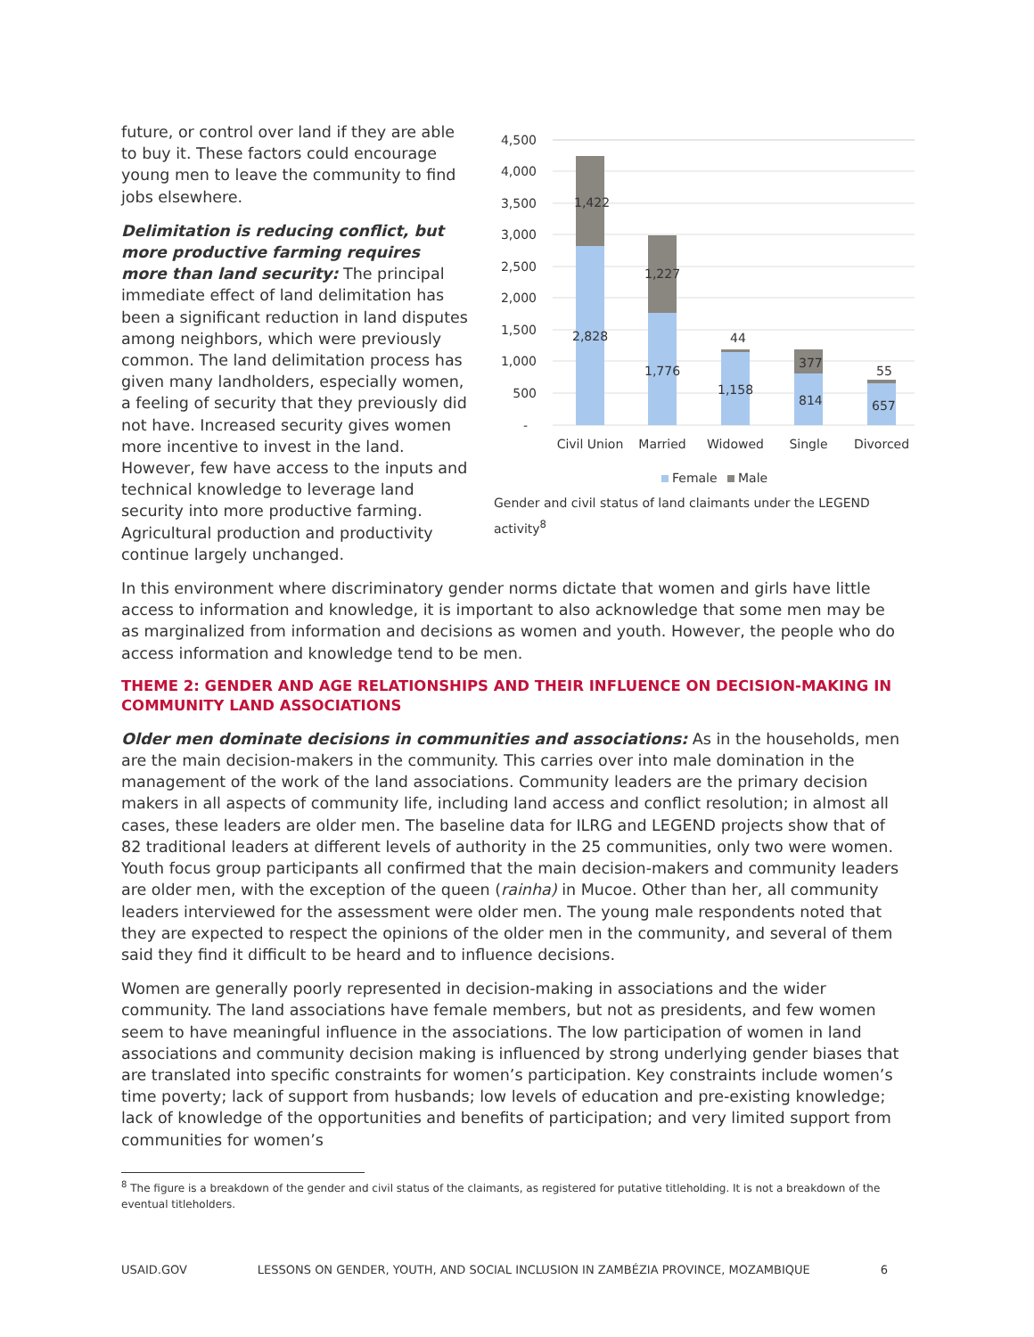future, or control over land if they are able to buy it. These factors could encourage young men to leave the community to find jobs elsewhere.
Delimitation is reducing conflict, but more productive farming requires more than land security: The principal immediate effect of land delimitation has been a significant reduction in land disputes among neighbors, which were previously common. The land delimitation process has given many landholders, especially women, a feeling of security that they previously did not have. Increased security gives women more incentive to invest in the land. However, few have access to the inputs and technical knowledge to leverage land security into more productive farming. Agricultural production and productivity continue largely unchanged.
4,500
4,000
3,500
3,000
2,500
2,000
1,500
1,000
500
-
1,422
2,828
1,227
1,776
44
1,158
377
814
55
657
Civil Union
Married
Widowed
Single
Divorced
Female
Male
Gender and civil status of land claimants under the LEGEND activity<sup>8</sup>
In this environment where discriminatory gender norms dictate that women and girls have little access to information and knowledge, it is important to also acknowledge that some men may be as marginalized from information and decisions as women and youth. However, the people who do access information and knowledge tend to be men.
THEME 2: GENDER AND AGE RELATIONSHIPS AND THEIR INFLUENCE ON DECISION-MAKING IN COMMUNITY LAND ASSOCIATIONS
Older men dominate decisions in communities and associations: As in the households, men are the main decision-makers in the community. This carries over into male domination in the management of the work of the land associations. Community leaders are the primary decision makers in all aspects of community life, including land access and conflict resolution; in almost all cases, these leaders are older men. The baseline data for ILRG and LEGEND projects show that of 82 traditional leaders at different levels of authority in the 25 communities, only two were women. Youth focus group participants all confirmed that the main decision-makers and community leaders are older men, with the exception of the queen (rainha) in Mucoe. Other than her, all community leaders interviewed for the assessment were older men. The young male respondents noted that they are expected to respect the opinions of the older men in the community, and several of them said they find it difficult to be heard and to influence decisions.
Women are generally poorly represented in decision-making in associations and the wider community. The land associations have female members, but not as presidents, and few women seem to have meaningful influence in the associations. The low participation of women in land associations and community decision making is influenced by strong underlying gender biases that are translated into specific constraints for women’s participation. Key constraints include women’s time poverty; lack of support from husbands; low levels of education and pre-existing knowledge; lack of knowledge of the opportunities and benefits of participation; and very limited support from communities for women’s
<sup>8</sup> The figure is a breakdown of the gender and civil status of the claimants, as registered for putative titleholding. It is not a breakdown of the eventual titleholders.
USAID.GOV LESSONS ON GENDER, YOUTH, AND SOCIAL INCLUSION IN ZAMBÉZIA PROVINCE, MOZAMBIQUE 6